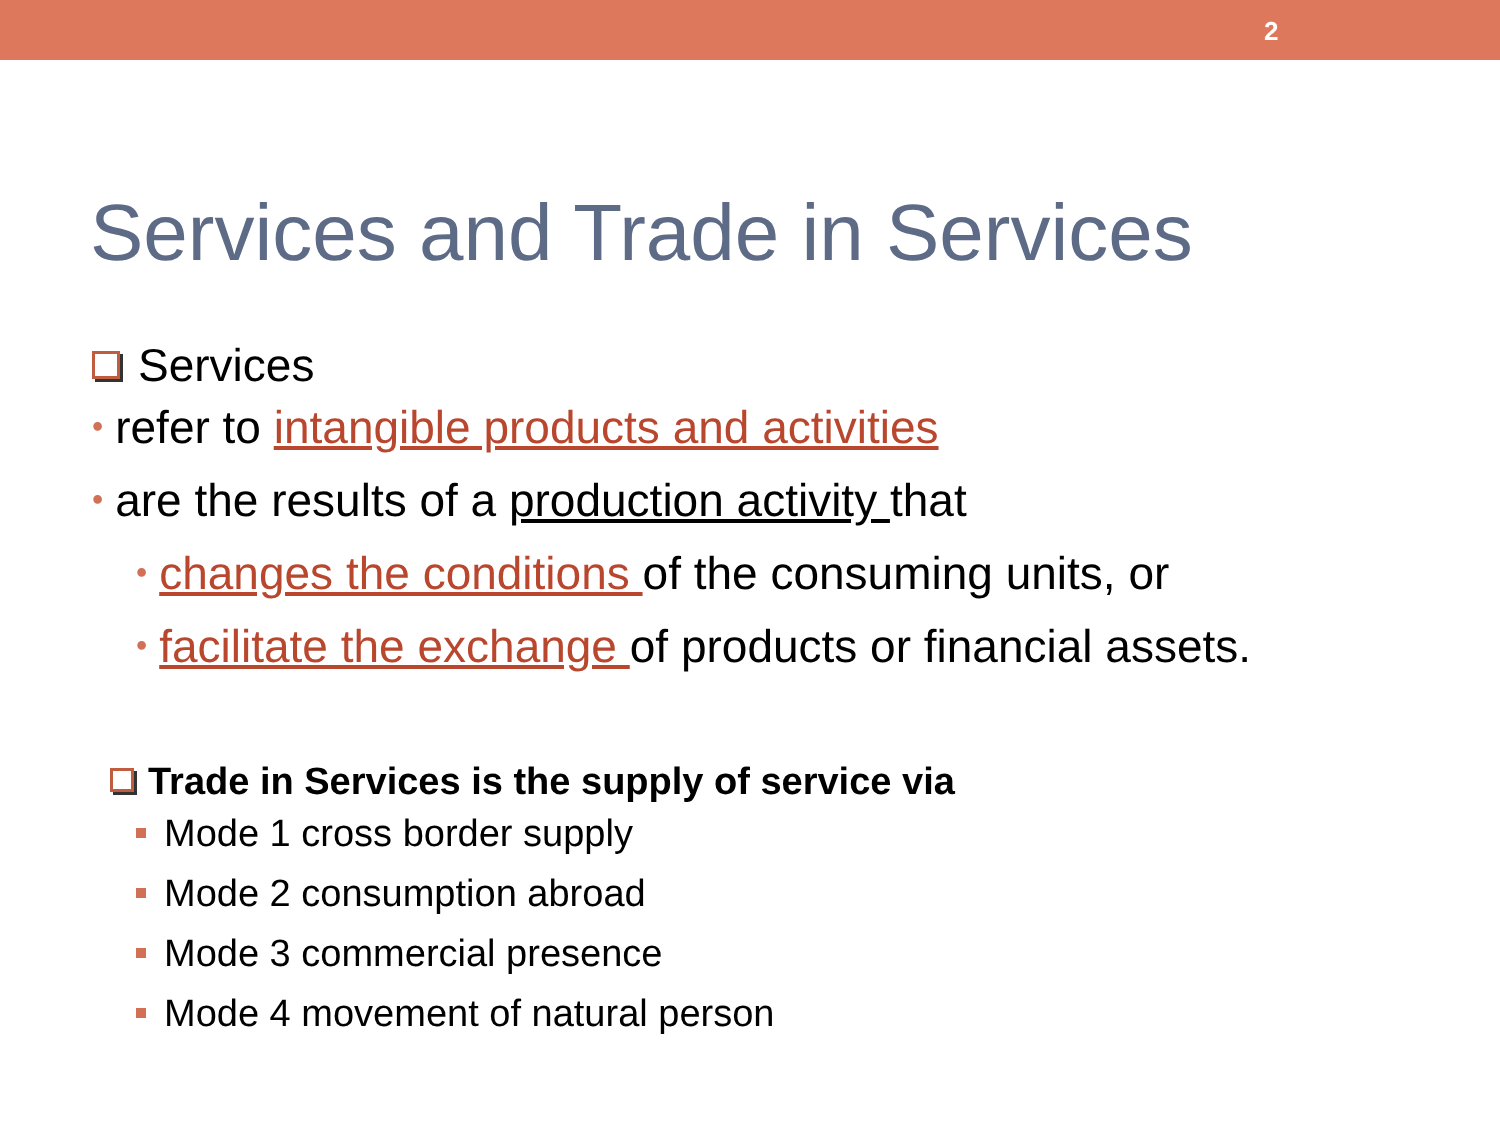2
Services and Trade in Services
Services
• refer to intangible products and activities
• are the results of a production activity that
• changes the conditions of the consuming units, or
• facilitate the exchange of products or financial assets.
Trade in Services is the supply of service via
Mode 1 cross border supply
Mode 2 consumption abroad
Mode 3 commercial presence
Mode 4 movement of natural person